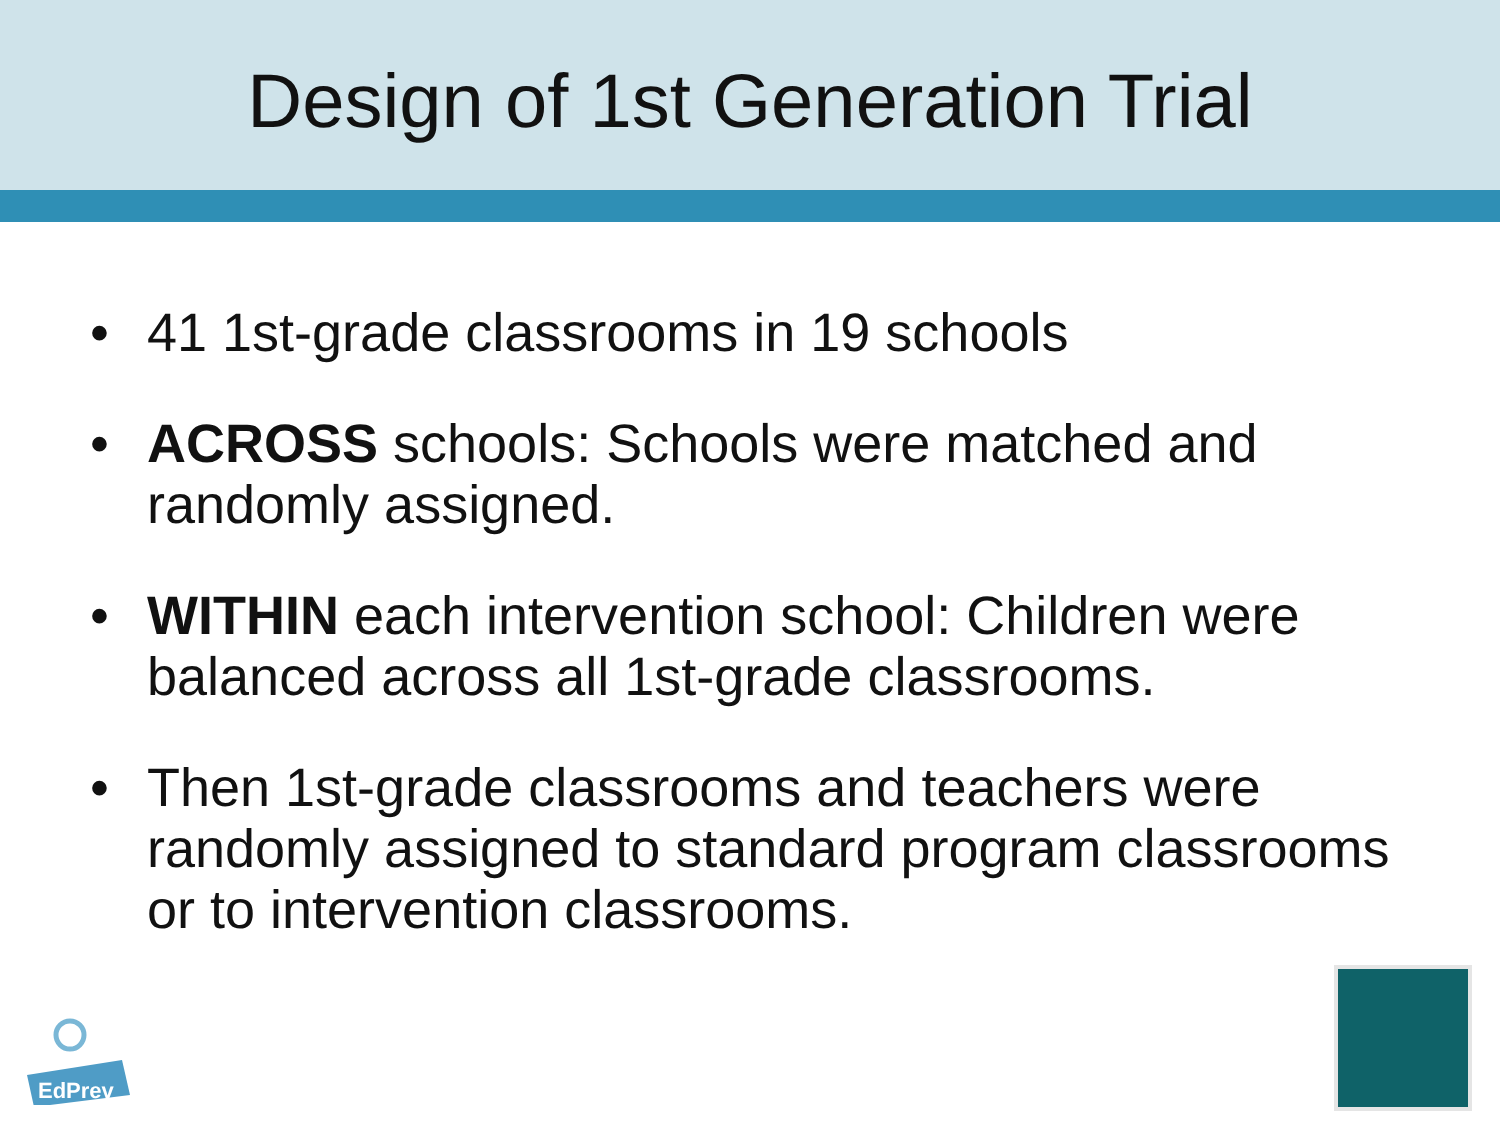Design of 1st Generation Trial
• 41 1st-grade classrooms in 19 schools
• ACROSS schools: Schools were matched and randomly assigned.
• WITHIN each intervention school: Children were balanced across all 1st-grade classrooms.
• Then 1st-grade classrooms and teachers were randomly assigned to standard program classrooms or to intervention classrooms.
EdPrev